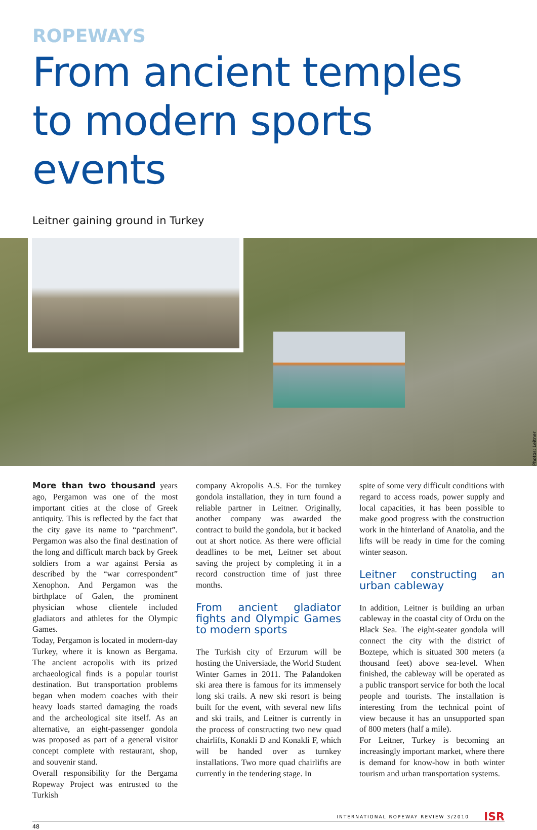ROPEWAYS
From ancient temples to modern sports events
Leitner gaining ground in Turkey
Photos: Leitner
More than two thousand years ago, Pergamon was one of the most important cities at the close of Greek antiquity. This is reflected by the fact that the city gave its name to “parchment”. Pergamon was also the final destination of the long and difficult march back by Greek soldiers from a war against Persia as described by the “war correspondent” Xenophon. And Pergamon was the birthplace of Galen, the prominent physician whose clientele included gladiators and athletes for the Olympic Games.
Today, Pergamon is located in modern-day Turkey, where it is known as Bergama. The ancient acropolis with its prized archaeological finds is a popular tourist destination. But transportation problems began when modern coaches with their heavy loads started damaging the roads and the archeological site itself. As an alternative, an eight-passenger gondola was proposed as part of a general visitor concept complete with restaurant, shop, and souvenir stand.
Overall responsibility for the Bergama Ropeway Project was entrusted to the Turkish
company Akropolis A.S. For the turnkey gondola installation, they in turn found a reliable partner in Leitner. Originally, another company was awarded the contract to build the gondola, but it backed out at short notice. As there were official deadlines to be met, Leitner set about saving the project by completing it in a record construction time of just three months.
From ancient gladiator fights and Olympic Games to modern sports
The Turkish city of Erzurum will be hosting the Universiade, the World Student Winter Games in 2011. The Palandoken ski area there is famous for its immensely long ski trails. A new ski resort is being built for the event, with several new lifts and ski trails, and Leitner is currently in the process of constructing two new quad chairlifts, Konakli D and Konakli F, which will be handed over as turnkey installations. Two more quad chairlifts are currently in the tendering stage. In
spite of some very difficult conditions with regard to access roads, power supply and local capacities, it has been possible to make good progress with the construction work in the hinterland of Anatolia, and the lifts will be ready in time for the coming winter season.
Leitner constructing an urban cableway
In addition, Leitner is building an urban cableway in the coastal city of Ordu on the Black Sea. The eight-seater gondola will connect the city with the district of Boztepe, which is situated 300 meters (a thousand feet) above sea-level. When finished, the cableway will be operated as a public transport service for both the local people and tourists. The installation is interesting from the technical point of view because it has an unsupported span of 800 meters (half a mile).
For Leitner, Turkey is becoming an increasingly important market, where there is demand for know-how in both winter tourism and urban transportation systems.
INTERNATIONAL ROPEWAY REVIEW 3/2010 ISR
48